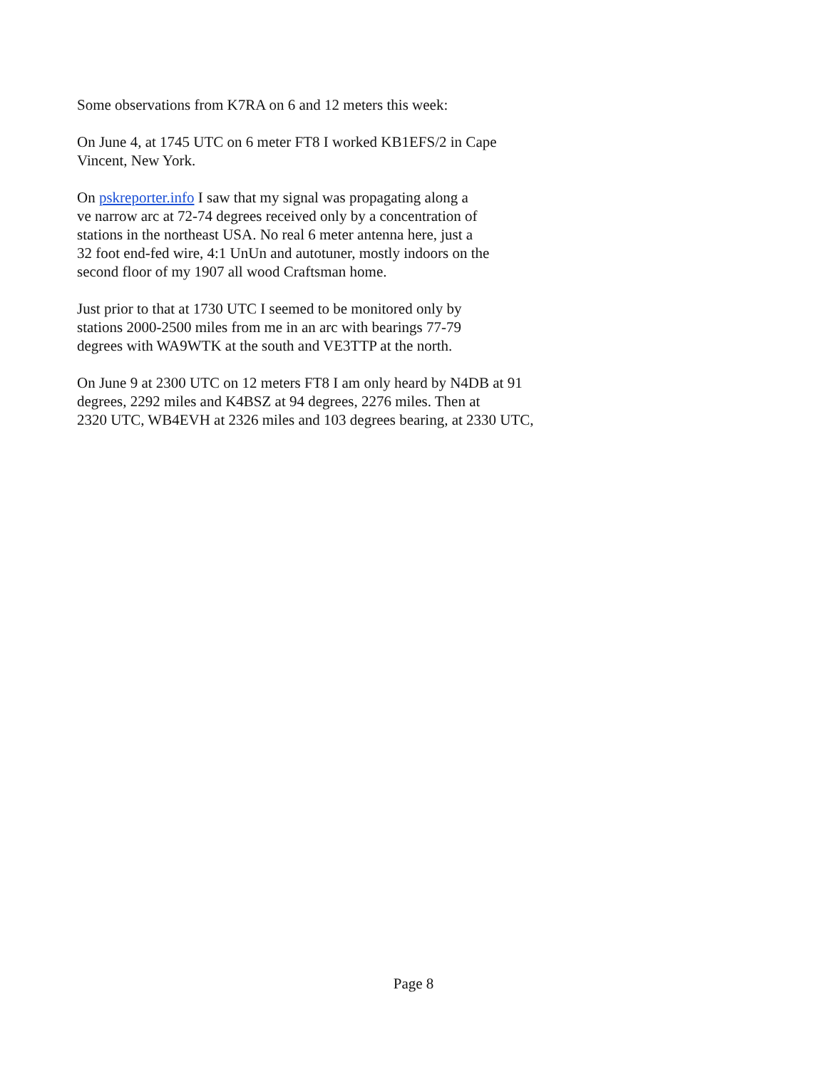Some observations from K7RA on 6 and 12 meters this week:
On June 4, at 1745 UTC on 6 meter FT8 I worked KB1EFS/2 in Cape
Vincent, New York.
On pskreporter.info I saw that my signal was propagating along a
ve narrow arc at 72-74 degrees received only by a concentration of
stations in the northeast USA. No real 6 meter antenna here, just a
32 foot end-fed wire, 4:1 UnUn and autotuner, mostly indoors on the
second floor of my 1907 all wood Craftsman home.
Just prior to that at 1730 UTC I seemed to be monitored only by
stations 2000-2500 miles from me in an arc with bearings 77-79
degrees with WA9WTK at the south and VE3TTP at the north.
On June 9 at 2300 UTC on 12 meters FT8 I am only heard by N4DB at 91
degrees, 2292 miles and K4BSZ at 94 degrees, 2276 miles. Then at
2320 UTC, WB4EVH at 2326 miles and 103 degrees bearing, at 2330 UTC,
Page 8